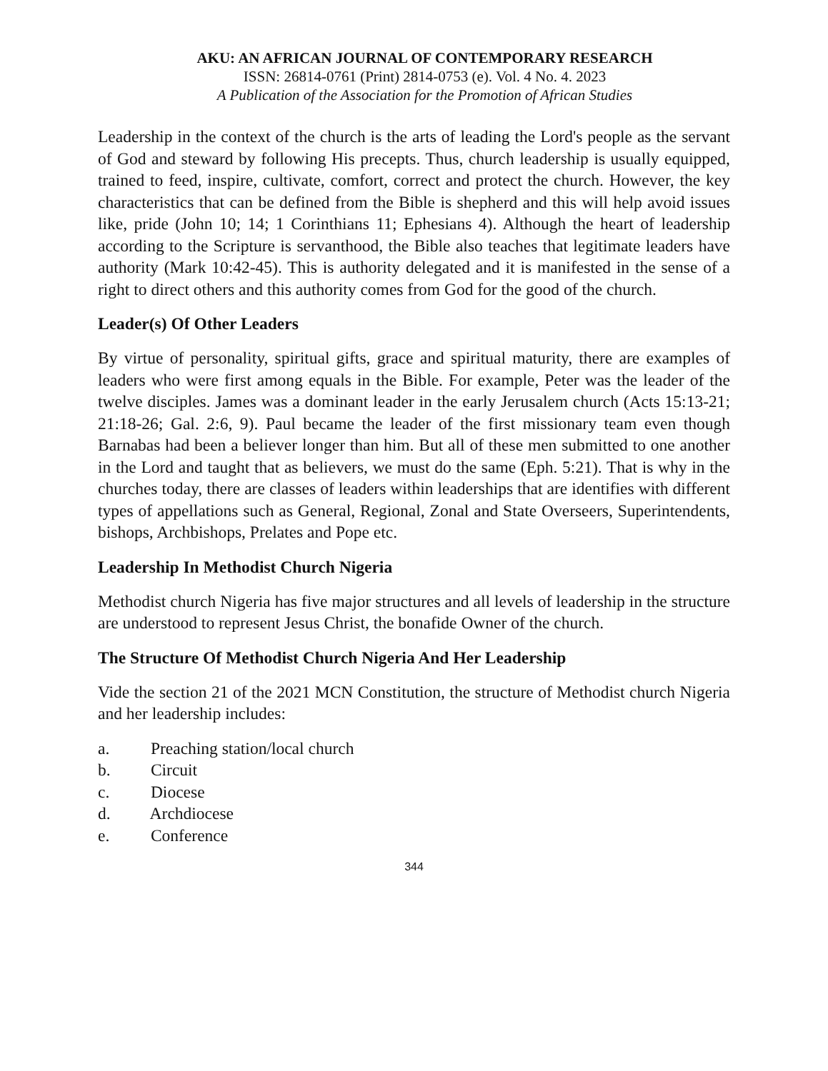AKU: AN AFRICAN JOURNAL OF CONTEMPORARY RESEARCH
ISSN: 26814-0761 (Print) 2814-0753 (e). Vol. 4 No. 4. 2023
A Publication of the Association for the Promotion of African Studies
Leadership in the context of the church is the arts of leading the Lord's people as the servant of God and steward by following His precepts. Thus, church leadership is usually equipped, trained to feed, inspire, cultivate, comfort, correct and protect the church. However, the key characteristics that can be defined from the Bible is shepherd and this will help avoid issues like, pride (John 10; 14; 1 Corinthians 11; Ephesians 4). Although the heart of leadership according to the Scripture is servanthood, the Bible also teaches that legitimate leaders have authority (Mark 10:42-45). This is authority delegated and it is manifested in the sense of a right to direct others and this authority comes from God for the good of the church.
Leader(s) Of Other Leaders
By virtue of personality, spiritual gifts, grace and spiritual maturity, there are examples of leaders who were first among equals in the Bible. For example, Peter was the leader of the twelve disciples. James was a dominant leader in the early Jerusalem church (Acts 15:13-21; 21:18-26; Gal. 2:6, 9). Paul became the leader of the first missionary team even though Barnabas had been a believer longer than him. But all of these men submitted to one another in the Lord and taught that as believers, we must do the same (Eph. 5:21). That is why in the churches today, there are classes of leaders within leaderships that are identifies with different types of appellations such as General, Regional, Zonal and State Overseers, Superintendents, bishops, Archbishops, Prelates and Pope etc.
Leadership In Methodist Church Nigeria
Methodist church Nigeria has five major structures and all levels of leadership in the structure are understood to represent Jesus Christ, the bonafide Owner of the church.
The Structure Of Methodist Church Nigeria And Her Leadership
Vide the section 21 of the 2021 MCN Constitution, the structure of Methodist church Nigeria and her leadership includes:
a. Preaching station/local church
b. Circuit
c. Diocese
d. Archdiocese
e. Conference
344